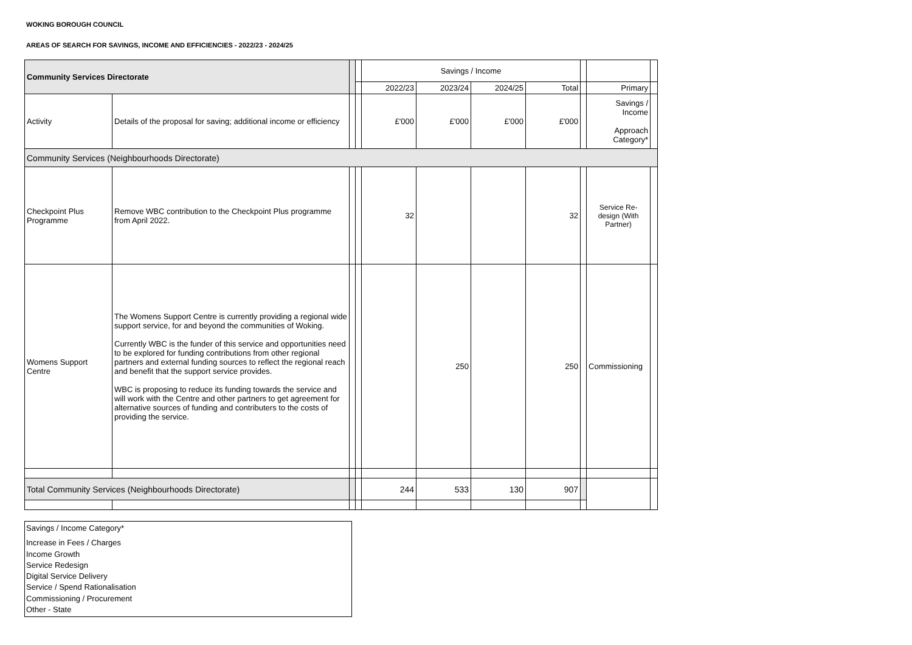WOKING BOROUGH COUNCIL
AREAS OF SEARCH FOR SAVINGS, INCOME AND EFFICIENCIES - 2022/23 - 2024/25
| Community Services Directorate | | | | Savings / Income | | | | | | |
| --- | --- | --- | --- | --- | --- | --- | --- | --- | --- | --- |
| | | | | 2022/23 | 2023/24 | 2024/25 | Total | | Primary | |
| Activity | Details of the proposal for saving; additional income or efficiency | | | £'000 | £'000 | £'000 | £'000 | | Savings / Income Approach Category* | |
| Community Services (Neighbourhoods Directorate) | | | | | | | | | | |
| Checkpoint Plus Programme | Remove WBC contribution to the Checkpoint Plus programme from April 2022. | | | 32 | | | 32 | | Service Re-design (With Partner) | |
| Womens Support Centre | The Womens Support Centre is currently providing a regional wide support service, for and beyond the communities of Woking. Currently WBC is the funder of this service and opportunities need to be explored for funding contributions from other regional partners and external funding sources to reflect the regional reach and benefit that the support service provides. WBC is proposing to reduce its funding towards the service and will work with the Centre and other partners to get agreement for alternative sources of funding and contributers to the costs of providing the service. | | | | 250 | | 250 | | Commissioning | |
| Total Community Services (Neighbourhoods Directorate) | | | | 244 | 533 | 130 | 907 | | | |
Savings / Income Category*
Increase in Fees / Charges
Income Growth
Service Redesign
Digital Service Delivery
Service / Spend Rationalisation
Commissioning / Procurement
Other - State